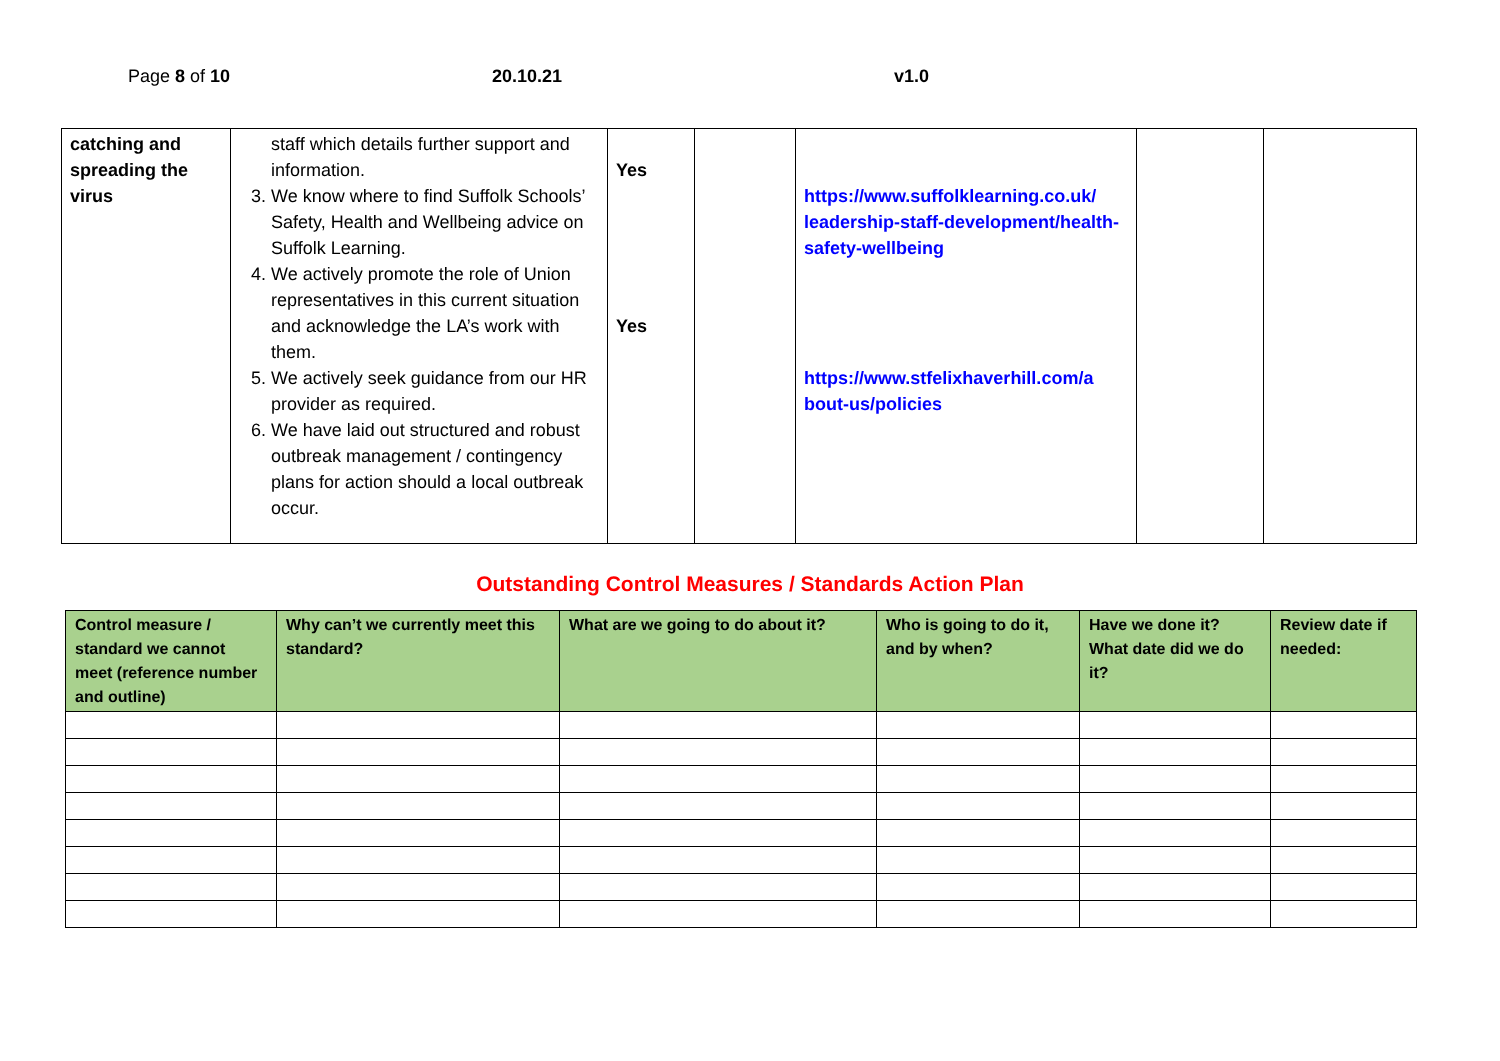Page 8 of 10 20.10.21 v1.0
| catching and spreading the virus | staff which details further support and information. 3. We know where to find Suffolk Schools’ Safety, Health and Wellbeing advice on Suffolk Learning. 4. We actively promote the role of Union representatives in this current situation and acknowledge the LA’s work with them. 5. We actively seek guidance from our HR provider as required. 6. We have laid out structured and robust outbreak management / contingency plans for action should a local outbreak occur. | Yes Yes | | https://www.suffolklearning.co.uk/ leadership-staff-development/health-safety-wellbeing https://www.stfelixhaverhill.com/a bout-us/policies | | |
Outstanding Control Measures / Standards Action Plan
| Control measure / standard we cannot meet (reference number and outline) | Why can’t we currently meet this standard? | What are we going to do about it? | Who is going to do it, and by when? | Have we done it? What date did we do it? | Review date if needed: |
| --- | --- | --- | --- | --- | --- |